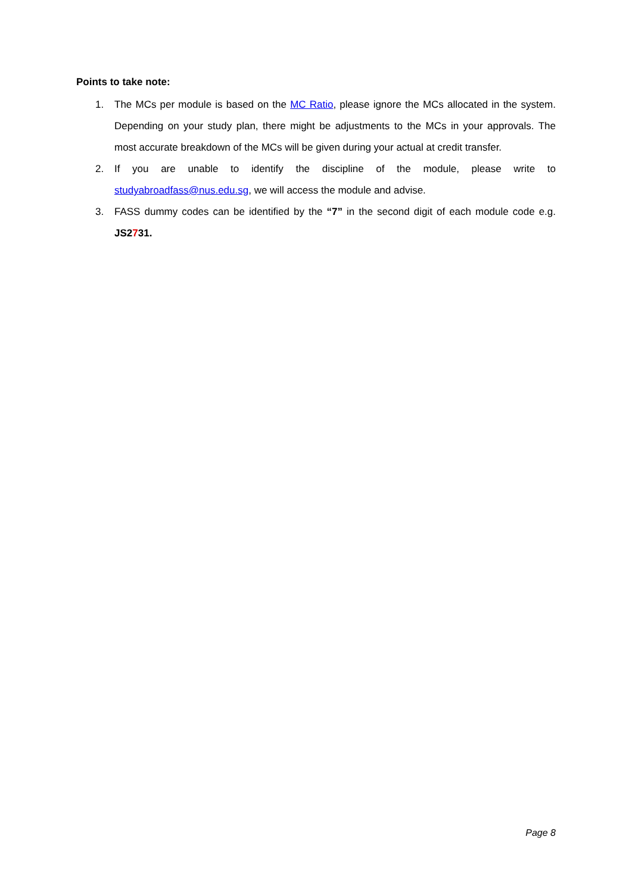Points to take note:
1. The MCs per module is based on the MC Ratio, please ignore the MCs allocated in the system. Depending on your study plan, there might be adjustments to the MCs in your approvals. The most accurate breakdown of the MCs will be given during your actual at credit transfer.
2. If you are unable to identify the discipline of the module, please write to studyabroadfass@nus.edu.sg, we will access the module and advise.
3. FASS dummy codes can be identified by the “7” in the second digit of each module code e.g. JS2731.
Page 8